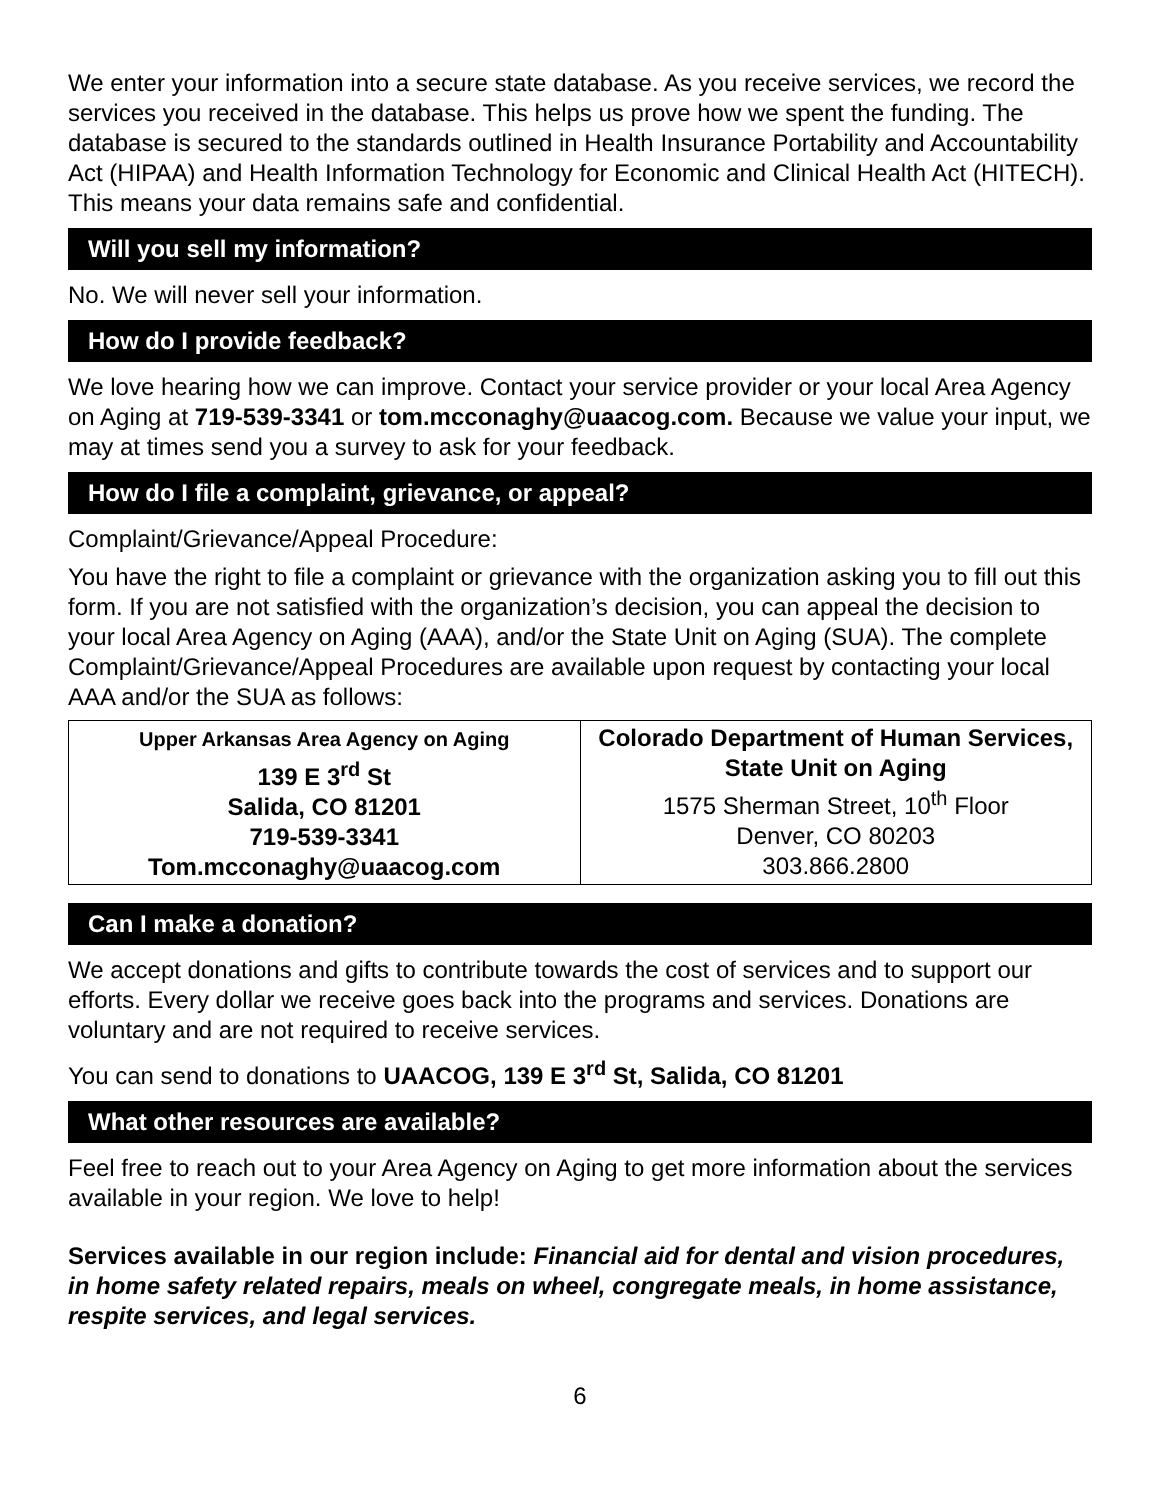We enter your information into a secure state database. As you receive services, we record the services you received in the database. This helps us prove how we spent the funding. The database is secured to the standards outlined in Health Insurance Portability and Accountability Act (HIPAA) and Health Information Technology for Economic and Clinical Health Act (HITECH). This means your data remains safe and confidential.
Will you sell my information?
No. We will never sell your information.
How do I provide feedback?
We love hearing how we can improve. Contact your service provider or your local Area Agency on Aging at 719-539-3341 or tom.mcconaghy@uaacog.com. Because we value your input, we may at times send you a survey to ask for your feedback.
How do I file a complaint, grievance, or appeal?
Complaint/Grievance/Appeal Procedure:
You have the right to file a complaint or grievance with the organization asking you to fill out this form. If you are not satisfied with the organization’s decision, you can appeal the decision to your local Area Agency on Aging (AAA), and/or the State Unit on Aging (SUA). The complete Complaint/Grievance/Appeal Procedures are available upon request by contacting your local AAA and/or the SUA as follows:
| Upper Arkansas Area Agency on Aging 139 E 3<sup>rd</sup> St Salida, CO 81201 719-539-3341 Tom.mcconaghy@uaacog.com | Colorado Department of Human Services, State Unit on Aging 1575 Sherman Street, 10<sup>th</sup> Floor Denver, CO 80203 303.866.2800 |
Can I make a donation?
We accept donations and gifts to contribute towards the cost of services and to support our efforts. Every dollar we receive goes back into the programs and services. Donations are voluntary and are not required to receive services.
You can send to donations to UAACOG, 139 E 3<sup>rd</sup> St, Salida, CO 81201
What other resources are available?
Feel free to reach out to your Area Agency on Aging to get more information about the services available in your region. We love to help!
Services available in our region include: Financial aid for dental and vision procedures, in home safety related repairs, meals on wheel, congregate meals, in home assistance, respite services, and legal services.
6